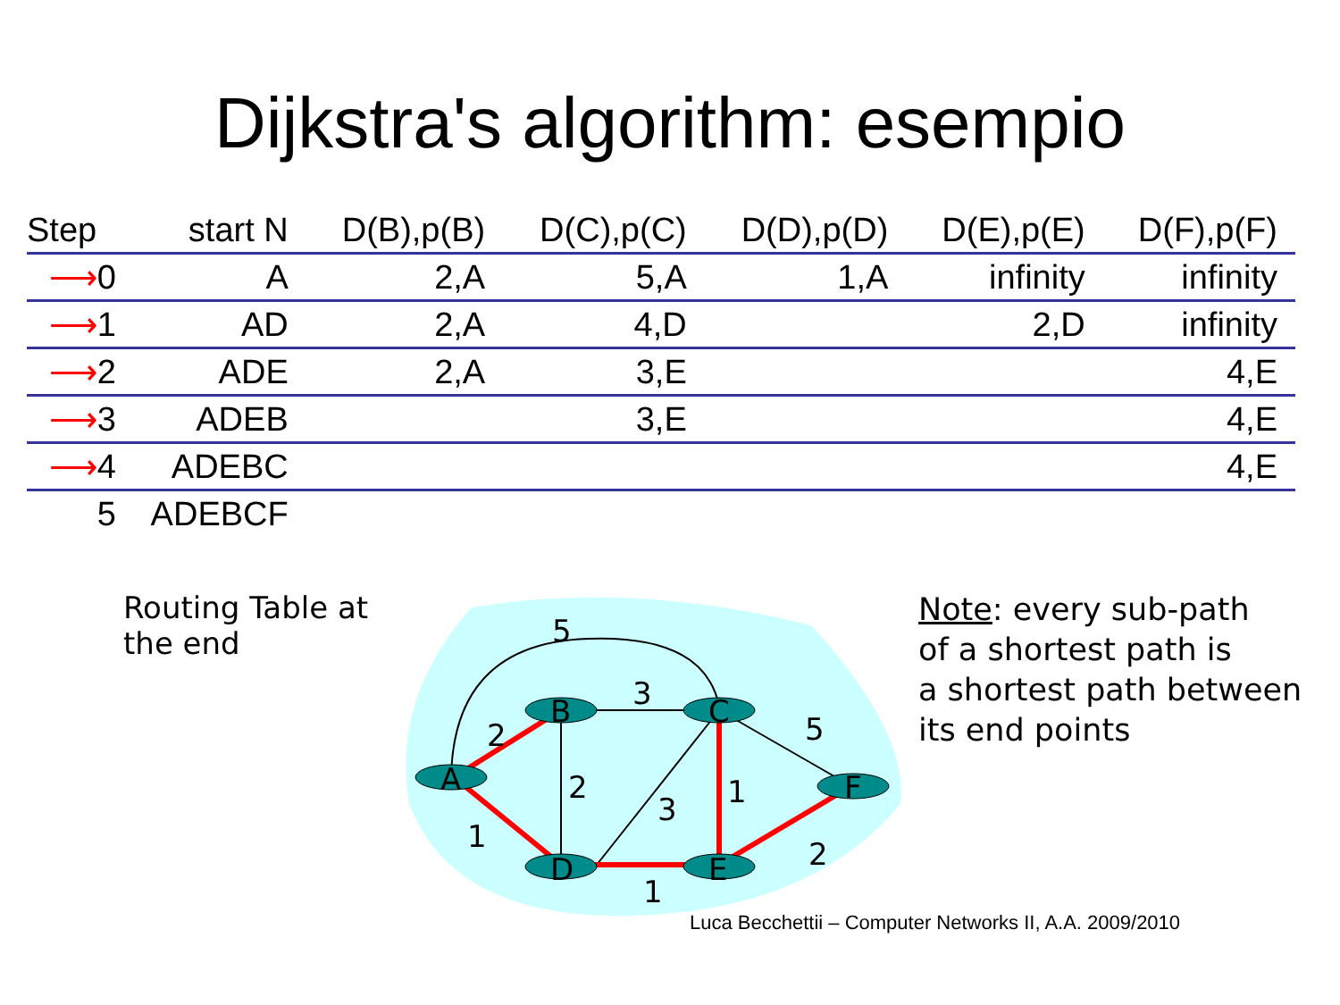Dijkstra's algorithm: esempio
| Step | start N | D(B),p(B) | D(C),p(C) | D(D),p(D) | D(E),p(E) | D(F),p(F) |
| --- | --- | --- | --- | --- | --- | --- |
| ⟶ 0 | A | 2,A | 5,A | 1,A | infinity | infinity |
| ⟶ 1 | AD | 2,A | 4,D | | 2,D | infinity |
| ⟶ 2 | ADE | 2,A | 3,E | | | 4,E |
| ⟶ 3 | ADEB | | 3,E | | | 4,E |
| ⟶ 4 | ADEBC | | | | | 4,E |
| 5 | ADEBCF | | | | | |
Routing Table at the end
B
C
A
F
D
E
5
3
5
2
2
3
1
1
2
1
Note: every sub-path
of a shortest path is
a shortest path between
its end points
Luca Becchettii – Computer Networks II, A.A. 2009/2010